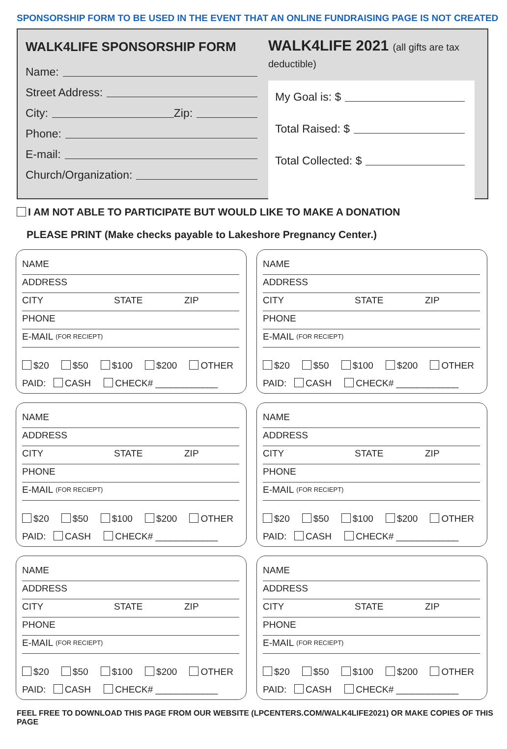SPONSORSHIP FORM TO BE USED IN THE EVENT THAT AN ONLINE FUNDRAISING PAGE IS NOT CREATED
WALK4LIFE SPONSORSHIP FORM
Name:
Street Address:
City: Zip:
Phone:
E-mail:
Church/Organization:
WALK4LIFE 2021 (all gifts are tax deductible)
My Goal is: $
Total Raised: $
Total Collected: $
I AM NOT ABLE TO PARTICIPATE BUT WOULD LIKE TO MAKE A DONATION
PLEASE PRINT (Make checks payable to Lakeshore Pregnancy Center.)
NAME
ADDRESS
CITY STATE ZIP
PHONE
E-MAIL (FOR RECIEPT)
$20 $50 $100 $200 OTHER
PAID: CASH CHECK# ____________
NAME
ADDRESS
CITY STATE ZIP
PHONE
E-MAIL (FOR RECIEPT)
$20 $50 $100 $200 OTHER
PAID: CASH CHECK# ____________
NAME
ADDRESS
CITY STATE ZIP
PHONE
E-MAIL (FOR RECIEPT)
$20 $50 $100 $200 OTHER
PAID: CASH CHECK# ____________
NAME
ADDRESS
CITY STATE ZIP
PHONE
E-MAIL (FOR RECIEPT)
$20 $50 $100 $200 OTHER
PAID: CASH CHECK# ____________
NAME
ADDRESS
CITY STATE ZIP
PHONE
E-MAIL (FOR RECIEPT)
$20 $50 $100 $200 OTHER
PAID: CASH CHECK# ____________
NAME
ADDRESS
CITY STATE ZIP
PHONE
E-MAIL (FOR RECIEPT)
$20 $50 $100 $200 OTHER
PAID: CASH CHECK# ____________
FEEL FREE TO DOWNLOAD THIS PAGE FROM OUR WEBSITE (LPCENTERS.COM/WALK4LIFE2021) OR MAKE COPIES OF THIS PAGE